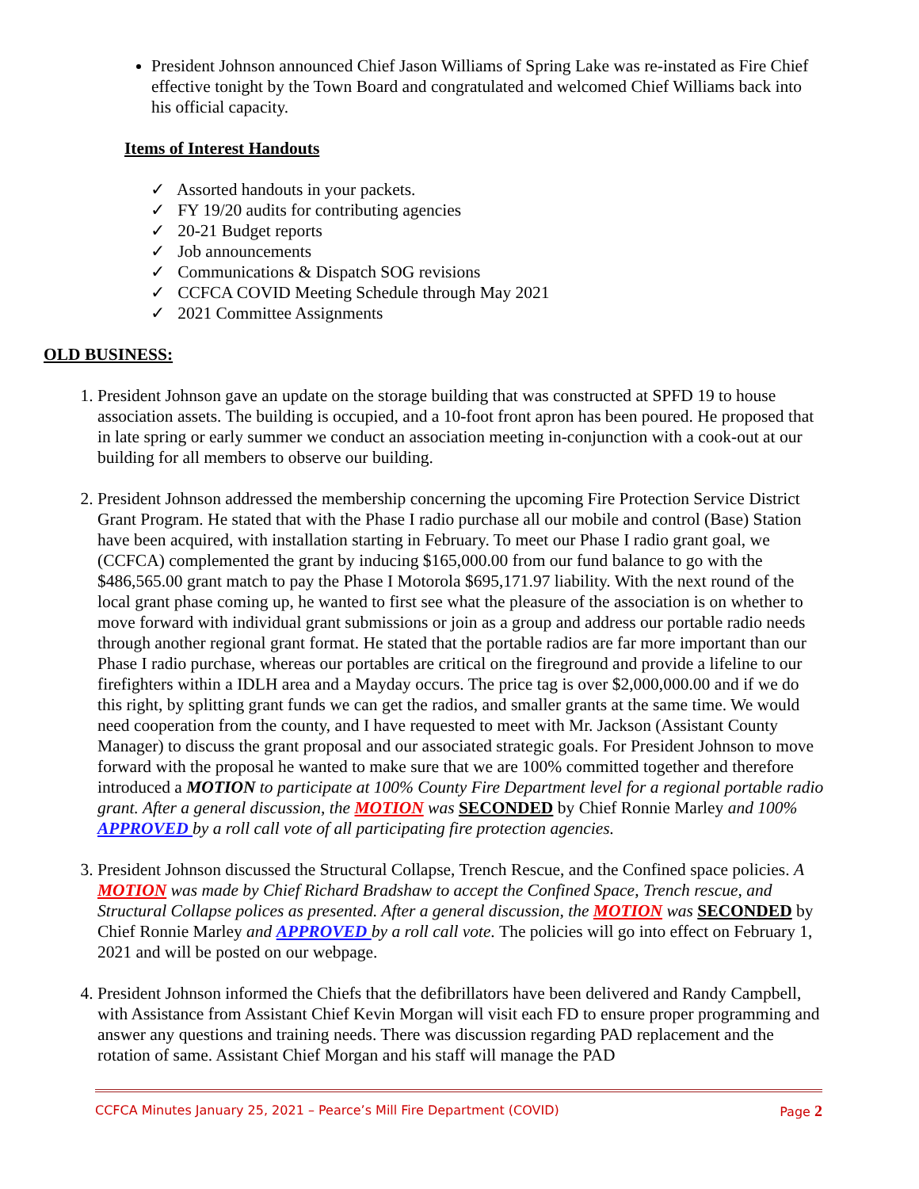President Johnson announced Chief Jason Williams of Spring Lake was re-instated as Fire Chief effective tonight by the Town Board and congratulated and welcomed Chief Williams back into his official capacity.
Items of Interest Handouts
✓ Assorted handouts in your packets.
✓ FY 19/20 audits for contributing agencies
✓ 20-21 Budget reports
✓ Job announcements
✓ Communications & Dispatch SOG revisions
✓ CCFCA COVID Meeting Schedule through May 2021
✓ 2021 Committee Assignments
OLD BUSINESS:
1. President Johnson gave an update on the storage building that was constructed at SPFD 19 to house association assets. The building is occupied, and a 10-foot front apron has been poured. He proposed that in late spring or early summer we conduct an association meeting in-conjunction with a cook-out at our building for all members to observe our building.
2. President Johnson addressed the membership concerning the upcoming Fire Protection Service District Grant Program. He stated that with the Phase I radio purchase all our mobile and control (Base) Station have been acquired, with installation starting in February. To meet our Phase I radio grant goal, we (CCFCA) complemented the grant by inducing $165,000.00 from our fund balance to go with the $486,565.00 grant match to pay the Phase I Motorola $695,171.97 liability. With the next round of the local grant phase coming up, he wanted to first see what the pleasure of the association is on whether to move forward with individual grant submissions or join as a group and address our portable radio needs through another regional grant format. He stated that the portable radios are far more important than our Phase I radio purchase, whereas our portables are critical on the fireground and provide a lifeline to our firefighters within a IDLH area and a Mayday occurs. The price tag is over $2,000,000.00 and if we do this right, by splitting grant funds we can get the radios, and smaller grants at the same time. We would need cooperation from the county, and I have requested to meet with Mr. Jackson (Assistant County Manager) to discuss the grant proposal and our associated strategic goals. For President Johnson to move forward with the proposal he wanted to make sure that we are 100% committed together and therefore introduced a MOTION to participate at 100% County Fire Department level for a regional portable radio grant. After a general discussion, the MOTION was SECONDED by Chief Ronnie Marley and 100% APPROVED by a roll call vote of all participating fire protection agencies.
3. President Johnson discussed the Structural Collapse, Trench Rescue, and the Confined space policies. A MOTION was made by Chief Richard Bradshaw to accept the Confined Space, Trench rescue, and Structural Collapse polices as presented. After a general discussion, the MOTION was SECONDED by Chief Ronnie Marley and APPROVED by a roll call vote. The policies will go into effect on February 1, 2021 and will be posted on our webpage.
4. President Johnson informed the Chiefs that the defibrillators have been delivered and Randy Campbell, with Assistance from Assistant Chief Kevin Morgan will visit each FD to ensure proper programming and answer any questions and training needs. There was discussion regarding PAD replacement and the rotation of same. Assistant Chief Morgan and his staff will manage the PAD
CCFCA Minutes January 25, 2021 – Pearce’s Mill Fire Department (COVID) Page 2